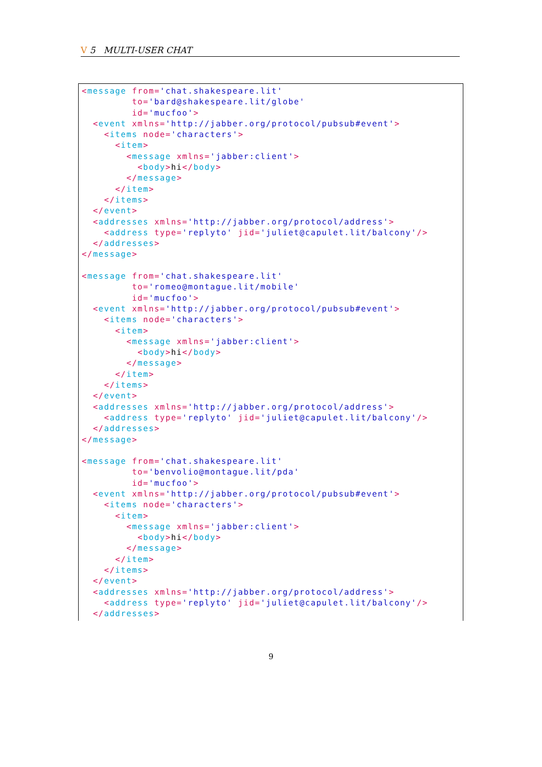V 5 MULTI-USER CHAT
<message from='chat.shakespeare.lit'
         to='bard@shakespeare.lit/globe'
         id='mucfoo'>
  <event xmlns='http://jabber.org/protocol/pubsub#event'>
    <items node='characters'>
      <item>
        <message xmlns='jabber:client'>
          <body>hi</body>
        </message>
      </item>
    </items>
  </event>
  <addresses xmlns='http://jabber.org/protocol/address'>
    <address type='replyto' jid='juliet@capulet.lit/balcony'/>
  </addresses>
</message>

<message from='chat.shakespeare.lit'
         to='romeo@montague.lit/mobile'
         id='mucfoo'>
  <event xmlns='http://jabber.org/protocol/pubsub#event'>
    <items node='characters'>
      <item>
        <message xmlns='jabber:client'>
          <body>hi</body>
        </message>
      </item>
    </items>
  </event>
  <addresses xmlns='http://jabber.org/protocol/address'>
    <address type='replyto' jid='juliet@capulet.lit/balcony'/>
  </addresses>
</message>

<message from='chat.shakespeare.lit'
         to='benvolio@montague.lit/pda'
         id='mucfoo'>
  <event xmlns='http://jabber.org/protocol/pubsub#event'>
    <items node='characters'>
      <item>
        <message xmlns='jabber:client'>
          <body>hi</body>
        </message>
      </item>
    </items>
  </event>
  <addresses xmlns='http://jabber.org/protocol/address'>
    <address type='replyto' jid='juliet@capulet.lit/balcony'/>
  </addresses>
9